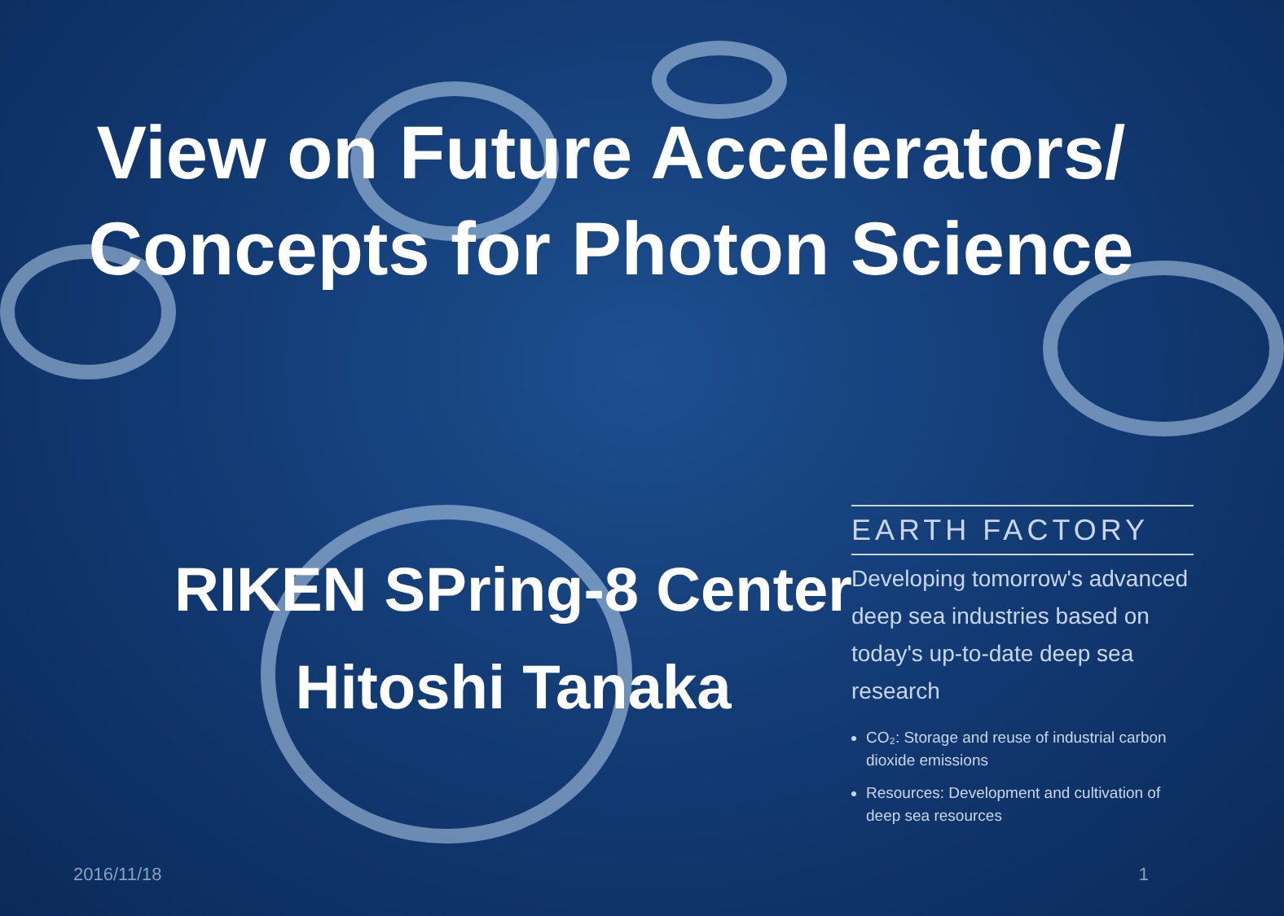View on Future Accelerators/
Concepts for Photon Science
EARTH FACTORY
Developing tomorrow's advanced deep sea industries based on today's up-to-date deep sea research
CO₂: Storage and reuse of industrial carbon dioxide emissions
Resources: Development and cultivation of deep sea resources
RIKEN SPring-8 Center
Hitoshi Tanaka
2016/11/18 1